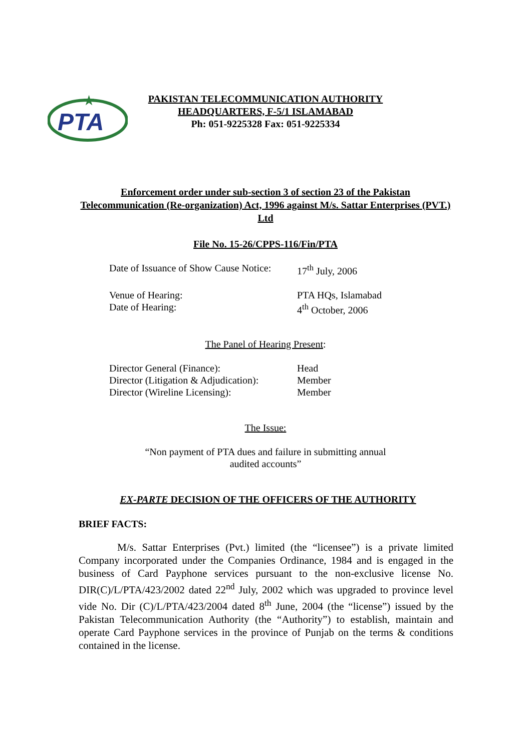PTA
★
PAKISTAN TELECOMMUNICATION AUTHORITY
HEADQUARTERS, F-5/1 ISLAMABAD
Ph: 051-9225328 Fax: 051-9225334
Enforcement order under sub-section 3 of section 23 of the Pakistan Telecommunication (Re-organization) Act, 1996 against M/s. Sattar Enterprises (PVT.) Ltd
File No. 15-26/CPPS-116/Fin/PTA
Date of Issuance of Show Cause Notice: 17<sup>th</sup> July, 2006
Venue of Hearing: PTA HQs, Islamabad
Date of Hearing: 4<sup>th</sup> October, 2006
The Panel of Hearing Present:
Director General (Finance): Head
Director (Litigation & Adjudication): Member
Director (Wireline Licensing): Member
The Issue:
“Non payment of PTA dues and failure in submitting annual
audited accounts”
EX-PARTE DECISION OF THE OFFICERS OF THE AUTHORITY
BRIEF FACTS:
M/s. Sattar Enterprises (Pvt.) limited (the “licensee”) is a private limited Company incorporated under the Companies Ordinance, 1984 and is engaged in the business of Card Payphone services pursuant to the non-exclusive license No. DIR(C)/L/PTA/423/2002 dated 22<sup>nd</sup> July, 2002 which was upgraded to province level vide No. Dir (C)/L/PTA/423/2004 dated 8<sup>th</sup> June, 2004 (the “license”) issued by the Pakistan Telecommunication Authority (the “Authority”) to establish, maintain and operate Card Payphone services in the province of Punjab on the terms & conditions contained in the license.